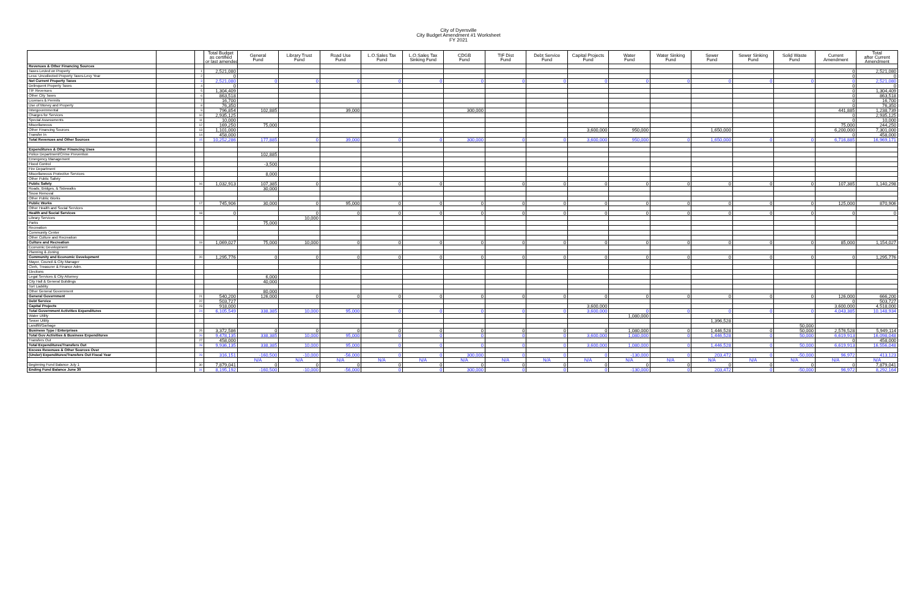City of Dyersville
City Budget Amendment #1 Worksheet
FY 2021
| | | | Total Budget as certified or last amended | General Fund | Library Trust Fund | Road Use Fund | L.O.Sales Tax Fund | L.O.Sales Tax Sinking Fund | CDGB Fund | TIF Dist Fund | Debt Service Fund | Capital Projects Fund | Water Fund | Water Sinking Fund | Sewer Fund | Sewer Sinking Fund | Solid Waste Fund | Current Amendment | Total after Current Amendment |
| --- | --- | --- | --- | --- | --- | --- | --- | --- | --- | --- | --- | --- | --- | --- | --- | --- | --- | --- | --- |
| Revenues & Other Financing Sources | | | | | | | | | | | | | | | | | | | |
| Taxes Levied on Property | | 1 | 2,521,080 | | | | | | | | | | | | | | | 0 | 2,521,080 |
| Less: Uncollected Property Taxes-Levy Year | | 2 | 0 | | | | | | | | | | | | | | | 0 | 0 |
| Net Current Property Taxes | | 3 | 2,521,080 | 0 | 0 | 0 | 0 | 0 | 0 | 0 | 0 | 0 | 0 | 0 | 0 | 0 | 0 | 0 | 2,521,080 |
| Delinquent Property Taxes | | 4 | 0 | | | | | | | | | | | | | | | 0 | 0 |
| TIF Revenues | | 5 | 1,304,409 | | | | | | | | | | | | | | | 0 | 1,304,409 |
| Other City Taxes | | 6 | 863,518 | | | | | | | | | | | | | | | 0 | 863,518 |
| Licenses & Permits | | 7 | 16,700 | | | | | | | | | | | | | | | 0 | 16,700 |
| Use of Money and Property | | 8 | 76,350 | | | | | | | | | | | | | | | 0 | 76,350 |
| Intergovernmental | | 9 | 796,854 | 102,885 | | 39,000 | | | 300,000 | | | | | | | | | 441,885 | 1,238,739 |
| Charges for Services | | 10 | 2,935,125 | | | | | | | | | | | | | | | 0 | 2,935,125 |
| Special Assessments | | 11 | 10,000 | | | | | | | | | | | | | | | 0 | 10,000 |
| Miscellaneous | | 12 | 169,250 | 75,000 | | | | | | | | | | | | | | 75,000 | 244,250 |
| Other Financing Sources | | 13 | 1,101,000 | | | | | | | | | 3,600,000 | 950,000 | | 1,650,000 | | | 6,200,000 | 7,301,000 |
| Transfer In | | 14 | 458,000 | | | | | | | | | | | | | | | 0 | 458,000 |
| Total Revenues and Other Sources | | 15 | 10,252,286 | 177,885 | 0 | 39,000 | 0 | 0 | 300,000 | 0 | 0 | 3,600,000 | 950,000 | 0 | 1,650,000 | 0 | 0 | 6,716,885 | 16,969,171 |
| Expenditures & Other Financing Uses | | | | | | | | | | | | | | | | | | | |
| Police Department/Crime Prevention | | | | 102,885 | | | | | | | | | | | | | | | |
| Emergency Management | | | | | | | | | | | | | | | | | | | |
| Flood Control | | | | -3,500 | | | | | | | | | | | | | | | |
| Fire Department | | | | | | | | | | | | | | | | | | | |
| Miscellaneous Protective Services | | | | 8,000 | | | | | | | | | | | | | | | |
| Other Public Safety | | | | | | | | | | | | | | | | | | | |
| Public Safety | | 16 | 1,032,913 | 107,385 | 0 | | 0 | 0 | | 0 | 0 | 0 | 0 | 0 | 0 | 0 | 0 | 107,385 | 1,140,298 |
| Roads, Bridges, & Sidewalks | | | | 30,000 | | | | | | | | | | | | | | | |
| Snow Removal | | | | | | | | | | | | | | | | | | | |
| Other Public Works | | | | | | | | | | | | | | | | | | | |
| Public Works | | 17 | 745,906 | 30,000 | 0 | 95,000 | 0 | 0 | 0 | 0 | 0 | 0 | 0 | 0 | 0 | 0 | 0 | 125,000 | 870,906 |
| Other Health and Social Services | | | | | | | | | | | | | | | | | | | |
| Health and Social Services | | 18 | 0 | | 0 | 0 | 0 | 0 | 0 | 0 | 0 | 0 | 0 | 0 | 0 | 0 | 0 | 0 | 0 |
| Library Services | | | | | 10,000 | | | | | | | | | | | | | | |
| Parks | | | | 75,000 | | | | | | | | | | | | | | | |
| Recreation | | | | | | | | | | | | | | | | | | | |
| Community Center | | | | | | | | | | | | | | | | | | | |
| Other Culture and Recreation | | | | | | | | | | | | | | | | | | | |
| Culture and Recreation | | 19 | 1,069,027 | 75,000 | 10,000 | 0 | 0 | 0 | 0 | 0 | 0 | 0 | 0 | 0 | 0 | 0 | 0 | 85,000 | 1,154,027 |
| Economic Development | | | | | | | | | | | | | | | | | | | |
| Planning & Zoning | | | | | | | | | | | | | | | | | | | |
| Community and Economic Development | | 20 | 1,295,776 | 0 | 0 | 0 | 0 | 0 | 0 | 0 | 0 | 0 | 0 | 0 | 0 | 0 | 0 | 0 | 1,295,776 |
| Mayor, Council & City Manager | | | | | | | | | | | | | | | | | | | |
| Clerk, Treasurer & Finance Adm. | | | | | | | | | | | | | | | | | | | |
| Elections | | | | | | | | | | | | | | | | | | | |
| Legal Services & City Attorney | | | | 6,000 | | | | | | | | | | | | | | | |
| City Hall & General Buildings | | | | 40,000 | | | | | | | | | | | | | | | |
| Tort Liability | | | | | | | | | | | | | | | | | | | |
| Other General Government | | | | 80,000 | | | | | | | | | | | | | | | |
| General Government | | 21 | 540,200 | 126,000 | 0 | 0 | 0 | 0 | 0 | 0 | 0 | 0 | 0 | 0 | 0 | 0 | 0 | 126,000 | 666,200 |
| Debt Service | | 22 | 503,727 | | | | | | | | | | | | | | | 0 | 503,727 |
| Capital Projects | | 23 | 918,000 | | | | | | | | | 3,600,000 | | | | | | 3,600,000 | 4,518,000 |
| Total Government Activities Expenditures | | 24 | 6,105,549 | 338,385 | 10,000 | 95,000 | 0 | 0 | 0 | 0 | 0 | 3,600,000 | 0 | 0 | 0 | 0 | 0 | 4,043,385 | 10,148,934 |
| Water Utility | | | | | | | | | | | | | 1,080,000 | | | | | | |
| Sewer Utility | | | | | | | | | | | | | | | 1,396,528 | | | | |
| Landfill/Garbage | | | | | | | | | | | | | | | | | 50,000 | | |
| Business Type / Enterprises | | 25 | 3,372,586 | 0 | 0 | 0 | 0 | 0 | 0 | 0 | 0 | 0 | 1,080,000 | 0 | 1,446,528 | 0 | 50,000 | 2,576,528 | 5,949,114 |
| Total Gov Activities & Business Expenditures | | 26 | 9,478,135 | 338,385 | 10,000 | 95,000 | 0 | 0 | 0 | 0 | 0 | 3,600,000 | 1,080,000 | 0 | 1,446,528 | 0 | 50,000 | 6,619,913 | 16,098,048 |
| Transfers Out | | 27 | 458,000 | | | | | | | | | | | | | | | 0 | 458,000 |
| Total Expenditures/Transfers Out | | 28 | 9,936,135 | 338,385 | 10,000 | 95,000 | 0 | 0 | 0 | 0 | 0 | 3,600,000 | 1,080,000 | 0 | 1,446,528 | 0 | 50,000 | 6,619,913 | 16,556,048 |
| Excess Revenues & Other Sources Over | | | | | | | | | | | | | | | | | | | |
| (Under) Expenditures/Transfers Out Fiscal Year | | 29 | 316,151 | -160,500 | -10,000 | -56,000 | 0 | 0 | 300,000 | 0 | 0 | 0 | -130,000 | 0 | 203,472 | 0 | -50,000 | 96,972 | 413,123 |
| | | | | N/A | N/A | N/A | N/A | N/A | N/A | N/A | N/A | N/A | N/A | N/A | N/A | N/A | N/A | N/A | N/A |
| Beginning Fund Balance July 1 | | 30 | 7,879,041 | 0 | 0 | 0 | 0 | 0 | 0 | 0 | 0 | 0 | 0 | 0 | 0 | 0 | 0 | 0 | 7,879,041 |
| Ending Fund Balance June 30 | | 31 | 8,195,192 | -160,500 | -10,000 | -56,000 | 0 | 0 | 300,000 | 0 | 0 | 0 | -130,000 | 0 | 203,472 | 0 | -50,000 | 96,972 | 8,292,164 |